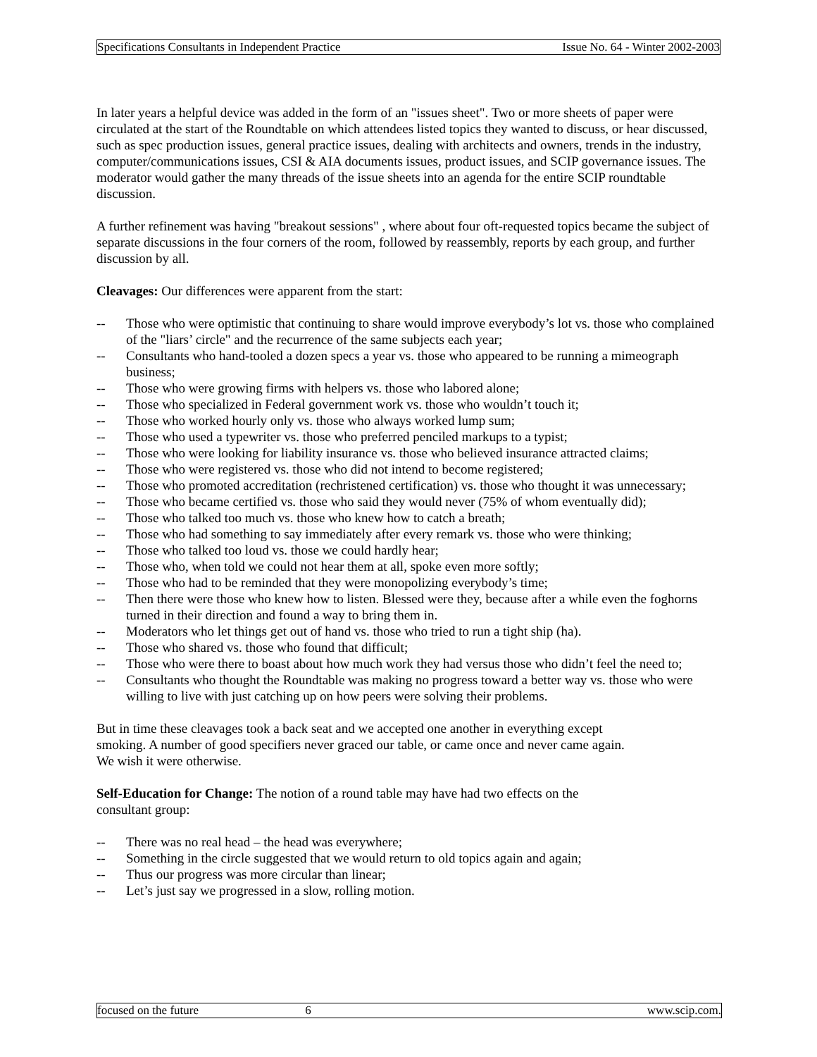Specifications Consultants in Independent Practice Issue No. 64 - Winter 2002-2003
In later years a helpful device was added in the form of an "issues sheet". Two or more sheets of paper were circulated at the start of the Roundtable on which attendees listed topics they wanted to discuss, or hear discussed, such as spec production issues, general practice issues, dealing with architects and owners, trends in the industry, computer/communications issues, CSI & AIA documents issues, product issues, and SCIP governance issues. The moderator would gather the many threads of the issue sheets into an agenda for the entire SCIP roundtable discussion.
A further refinement was having "breakout sessions" , where about four oft-requested topics became the subject of separate discussions in the four corners of the room, followed by reassembly, reports by each group, and further discussion by all.
Cleavages: Our differences were apparent from the start:
-- Those who were optimistic that continuing to share would improve everybody’s lot vs. those who complained of the "liars’ circle" and the recurrence of the same subjects each year;
-- Consultants who hand-tooled a dozen specs a year vs. those who appeared to be running a mimeograph business;
-- Those who were growing firms with helpers vs. those who labored alone;
-- Those who specialized in Federal government work vs. those who wouldn’t touch it;
-- Those who worked hourly only vs. those who always worked lump sum;
-- Those who used a typewriter vs. those who preferred penciled markups to a typist;
-- Those who were looking for liability insurance vs. those who believed insurance attracted claims;
-- Those who were registered vs. those who did not intend to become registered;
-- Those who promoted accreditation (rechristened certification) vs. those who thought it was unnecessary;
-- Those who became certified vs. those who said they would never (75% of whom eventually did);
-- Those who talked too much vs. those who knew how to catch a breath;
-- Those who had something to say immediately after every remark vs. those who were thinking;
-- Those who talked too loud vs. those we could hardly hear;
-- Those who, when told we could not hear them at all, spoke even more softly;
-- Those who had to be reminded that they were monopolizing everybody’s time;
-- Then there were those who knew how to listen. Blessed were they, because after a while even the foghorns turned in their direction and found a way to bring them in.
-- Moderators who let things get out of hand vs. those who tried to run a tight ship (ha).
-- Those who shared vs. those who found that difficult;
-- Those who were there to boast about how much work they had versus those who didn’t feel the need to;
-- Consultants who thought the Roundtable was making no progress toward a better way vs. those who were willing to live with just catching up on how peers were solving their problems.
But in time these cleavages took a back seat and we accepted one another in everything except
smoking. A number of good specifiers never graced our table, or came once and never came again.
We wish it were otherwise.
Self-Education for Change: The notion of a round table may have had two effects on the
consultant group:
-- There was no real head – the head was everywhere;
-- Something in the circle suggested that we would return to old topics again and again;
-- Thus our progress was more circular than linear;
-- Let’s just say we progressed in a slow, rolling motion.
focused on the future 6 www.scip.com.